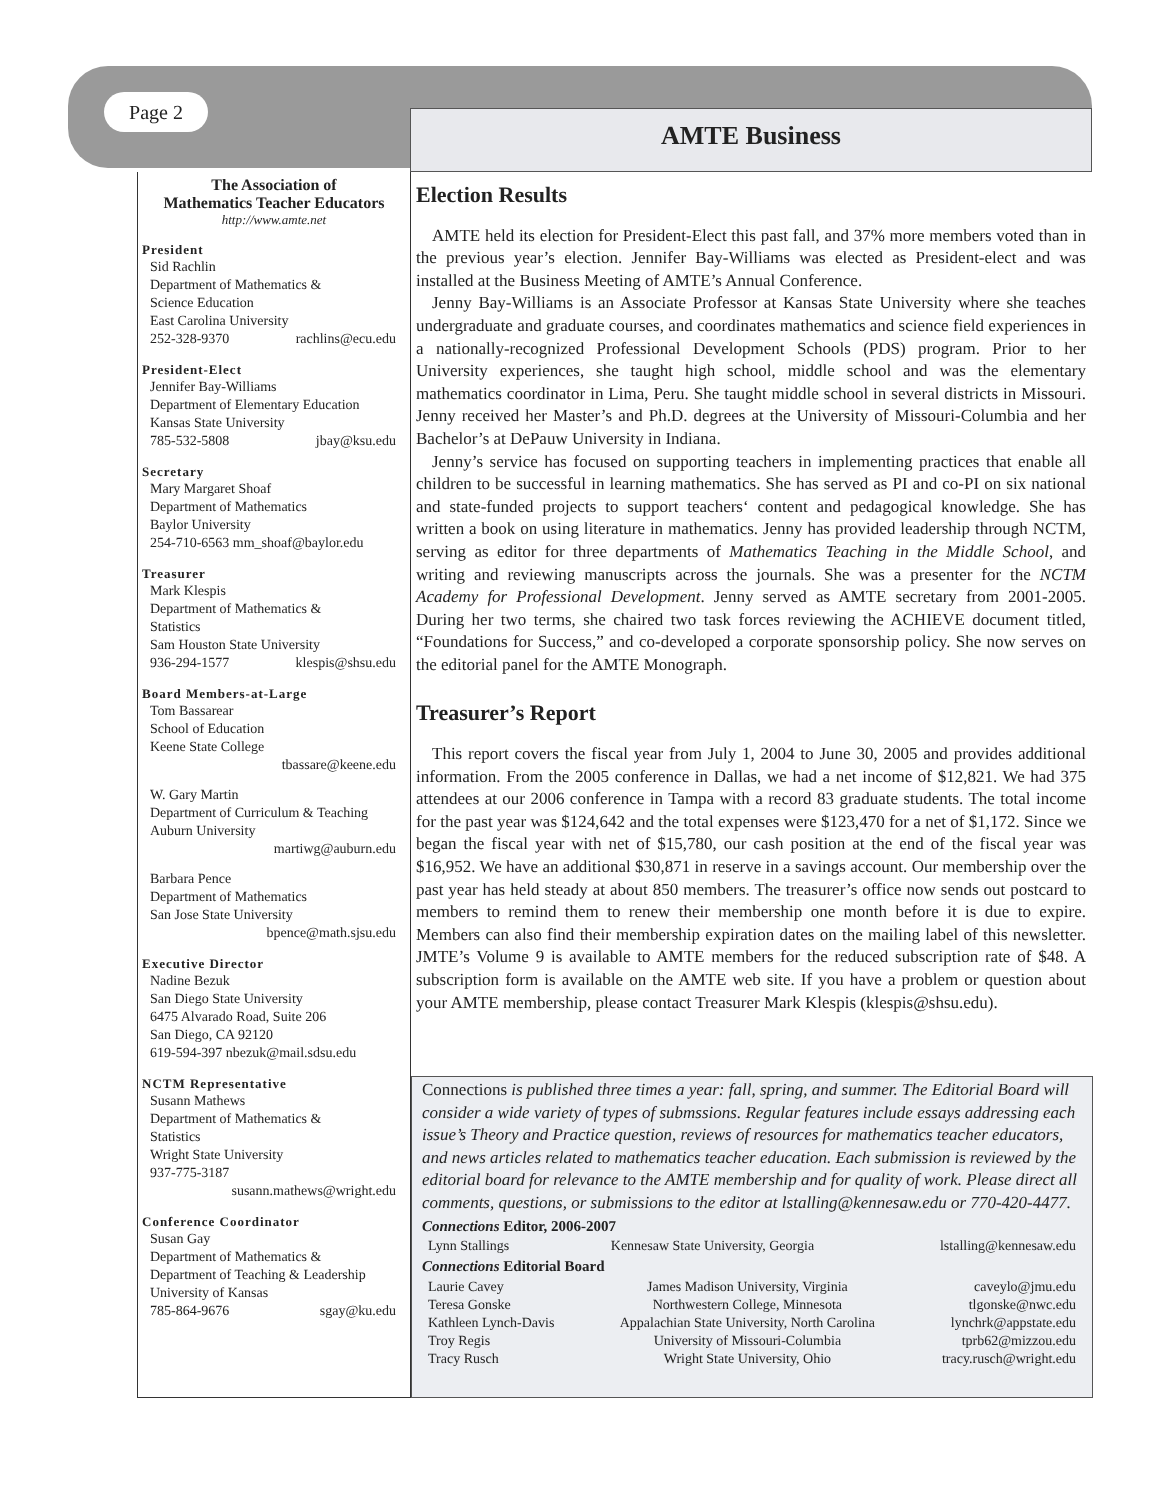Page 2
AMTE Business
The Association of
Mathematics Teacher Educators
http://www.amte.net
President
Sid Rachlin
Department of Mathematics &
Science Education
East Carolina University
252-328-9370 rachlins@ecu.edu
President-Elect
Jennifer Bay-Williams
Department of Elementary Education
Kansas State University
785-532-5808 jbay@ksu.edu
Secretary
Mary Margaret Shoaf
Department of Mathematics
Baylor University
254-710-6563 mm_shoaf@baylor.edu
Treasurer
Mark Klespis
Department of Mathematics &
Statistics
Sam Houston State University
936-294-1577 klespis@shsu.edu
Board Members-at-Large
Tom Bassarear
School of Education
Keene State College
tbassare@keene.edu
W. Gary Martin
Department of Curriculum & Teaching
Auburn University
martiwg@auburn.edu
Barbara Pence
Department of Mathematics
San Jose State University
bpence@math.sjsu.edu
Executive Director
Nadine Bezuk
San Diego State University
6475 Alvarado Road, Suite 206
San Diego, CA 92120
619-594-397 nbezuk@mail.sdsu.edu
NCTM Representative
Susann Mathews
Department of Mathematics &
Statistics
Wright State University
937-775-3187
susann.mathews@wright.edu
Conference Coordinator
Susan Gay
Department of Mathematics &
Department of Teaching & Leadership
University of Kansas
785-864-9676 sgay@ku.edu
Election Results
AMTE held its election for President-Elect this past fall, and 37% more members voted than in the previous year’s election. Jennifer Bay-Williams was elected as President-elect and was installed at the Business Meeting of AMTE’s Annual Conference.
Jenny Bay-Williams is an Associate Professor at Kansas State University where she teaches undergraduate and graduate courses, and coordinates mathematics and science field experiences in a nationally-recognized Professional Development Schools (PDS) program. Prior to her University experiences, she taught high school, middle school and was the elementary mathematics coordinator in Lima, Peru. She taught middle school in several districts in Missouri. Jenny received her Master’s and Ph.D. degrees at the University of Missouri-Columbia and her Bachelor’s at DePauw University in Indiana.
Jenny’s service has focused on supporting teachers in implementing practices that enable all children to be successful in learning mathematics. She has served as PI and co-PI on six national and state-funded projects to support teachers‘ content and pedagogical knowledge. She has written a book on using literature in mathematics. Jenny has provided leadership through NCTM, serving as editor for three departments of Mathematics Teaching in the Middle School, and writing and reviewing manuscripts across the journals. She was a presenter for the NCTM Academy for Professional Development. Jenny served as AMTE secretary from 2001-2005. During her two terms, she chaired two task forces reviewing the ACHIEVE document titled, “Foundations for Success,” and co-developed a corporate sponsorship policy. She now serves on the editorial panel for the AMTE Monograph.
Treasurer’s Report
This report covers the fiscal year from July 1, 2004 to June 30, 2005 and provides additional information. From the 2005 conference in Dallas, we had a net income of $12,821. We had 375 attendees at our 2006 conference in Tampa with a record 83 graduate students. The total income for the past year was $124,642 and the total expenses were $123,470 for a net of $1,172. Since we began the fiscal year with net of $15,780, our cash position at the end of the fiscal year was $16,952. We have an additional $30,871 in reserve in a savings account. Our membership over the past year has held steady at about 850 members. The treasurer’s office now sends out postcard to members to remind them to renew their membership one month before it is due to expire. Members can also find their membership expiration dates on the mailing label of this newsletter. JMTE’s Volume 9 is available to AMTE members for the reduced subscription rate of $48. A subscription form is available on the AMTE web site. If you have a problem or question about your AMTE membership, please contact Treasurer Mark Klespis (klespis@shsu.edu).
Connections is published three times a year: fall, spring, and summer. The Editorial Board will consider a wide variety of types of submssions. Regular features include essays addressing each issue’s Theory and Practice question, reviews of resources for mathematics teacher educators, and news articles related to mathematics teacher education. Each submission is reviewed by the editorial board for relevance to the AMTE membership and for quality of work. Please direct all comments, questions, or submissions to the editor at lstalling@kennesaw.edu or 770-420-4477.
Connections Editor, 2006-2007
| Lynn Stallings | Kennesaw State University, Georgia | lstalling@kennesaw.edu |
Connections Editorial Board
| Laurie Cavey | James Madison University, Virginia | caveylo@jmu.edu |
| Teresa Gonske | Northwestern College, Minnesota | tlgonske@nwc.edu |
| Kathleen Lynch-Davis | Appalachian State University, North Carolina | lynchrk@appstate.edu |
| Troy Regis | University of Missouri-Columbia | tprb62@mizzou.edu |
| Tracy Rusch | Wright State University, Ohio | tracy.rusch@wright.edu |